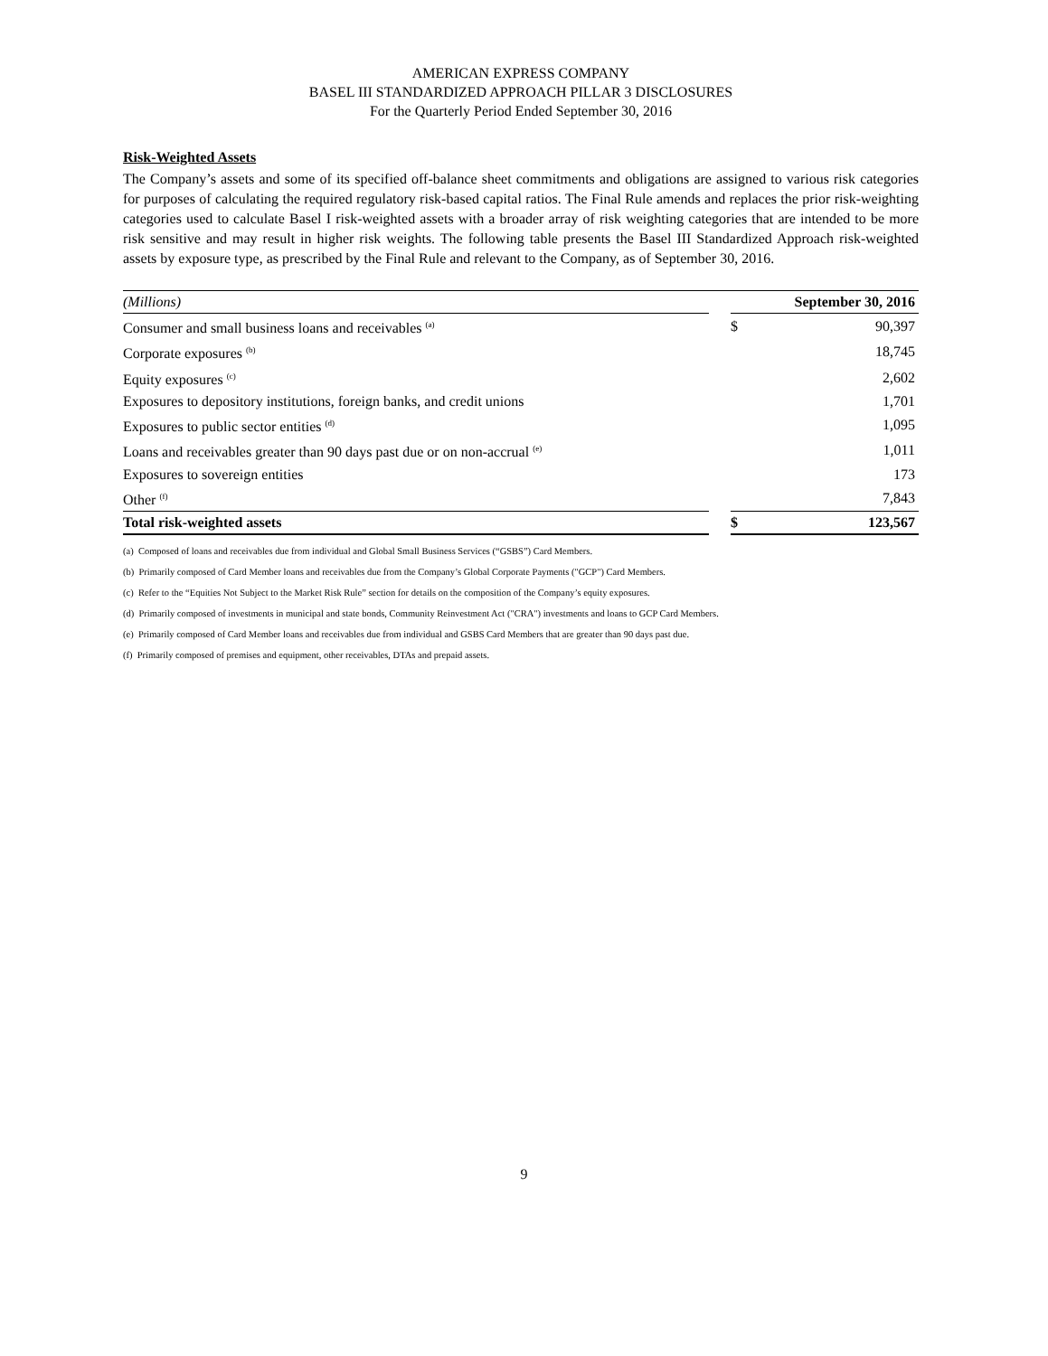AMERICAN EXPRESS COMPANY
BASEL III STANDARDIZED APPROACH PILLAR 3 DISCLOSURES
For the Quarterly Period Ended September 30, 2016
Risk-Weighted Assets
The Company’s assets and some of its specified off-balance sheet commitments and obligations are assigned to various risk categories for purposes of calculating the required regulatory risk-based capital ratios. The Final Rule amends and replaces the prior risk-weighting categories used to calculate Basel I risk-weighted assets with a broader array of risk weighting categories that are intended to be more risk sensitive and may result in higher risk weights. The following table presents the Basel III Standardized Approach risk-weighted assets by exposure type, as prescribed by the Final Rule and relevant to the Company, as of September 30, 2016.
| (Millions) | | September 30, 2016 | |
| --- | --- | --- | --- |
| Consumer and small business loans and receivables <sup>(a)</sup> | | $ | 90,397 |
| Corporate exposures <sup>(b)</sup> | | | 18,745 |
| Equity exposures <sup>(c)</sup> | | | 2,602 |
| Exposures to depository institutions, foreign banks, and credit unions | | | 1,701 |
| Exposures to public sector entities <sup>(d)</sup> | | | 1,095 |
| Loans and receivables greater than 90 days past due or on non-accrual <sup>(e)</sup> | | | 1,011 |
| Exposures to sovereign entities | | | 173 |
| Other <sup>(f)</sup> | | | 7,843 |
| Total risk-weighted assets | | $ | 123,567 |
(a) Composed of loans and receivables due from individual and Global Small Business Services (“GSBS”) Card Members.
(b) Primarily composed of Card Member loans and receivables due from the Company’s Global Corporate Payments ("GCP") Card Members.
(c) Refer to the “Equities Not Subject to the Market Risk Rule” section for details on the composition of the Company’s equity exposures.
(d) Primarily composed of investments in municipal and state bonds, Community Reinvestment Act ("CRA") investments and loans to GCP Card Members.
(e) Primarily composed of Card Member loans and receivables due from individual and GSBS Card Members that are greater than 90 days past due.
(f) Primarily composed of premises and equipment, other receivables, DTAs and prepaid assets.
9